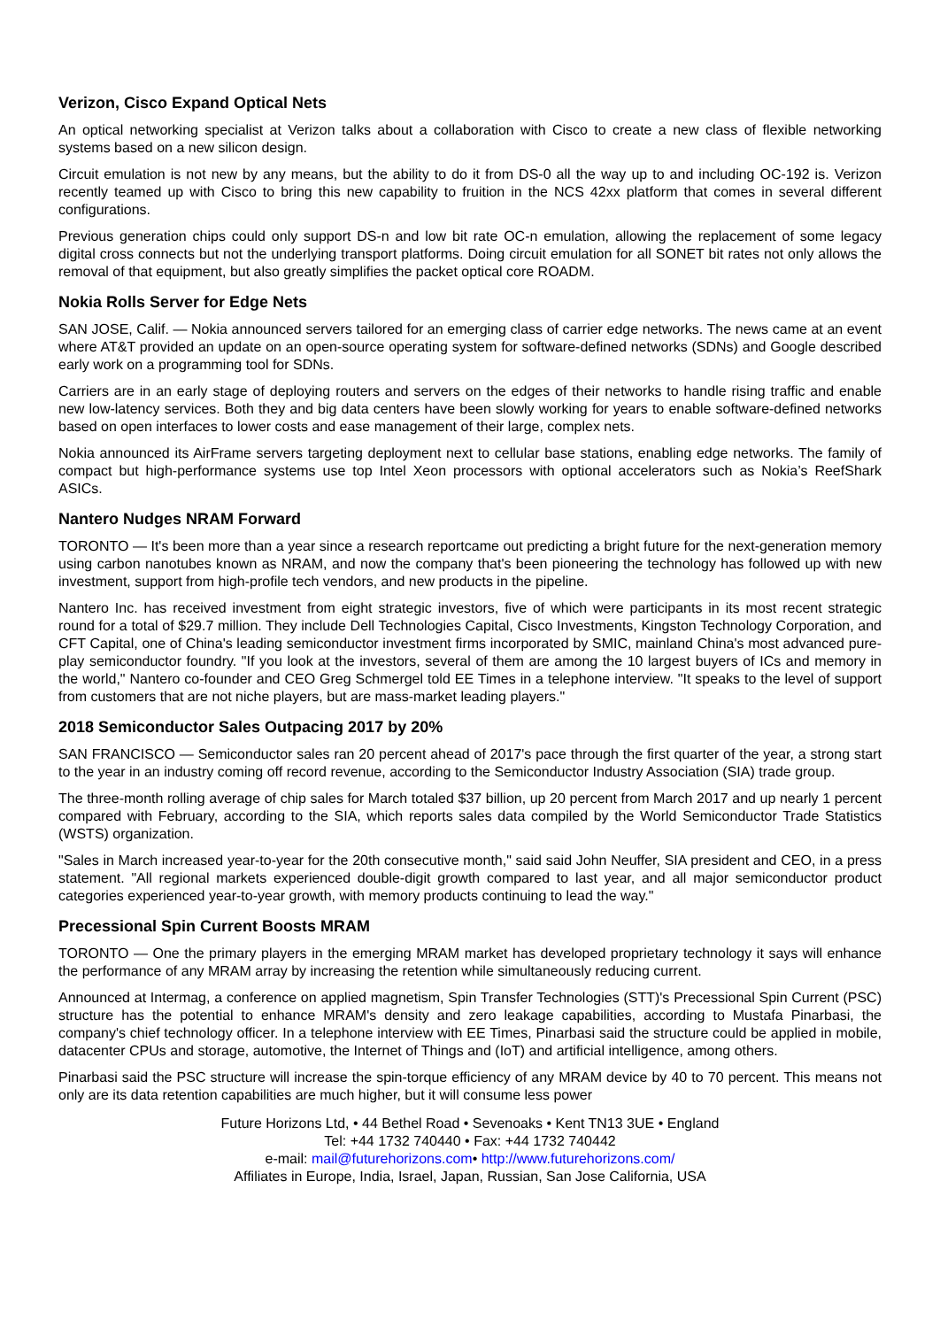Verizon, Cisco Expand Optical Nets
An optical networking specialist at Verizon talks about a collaboration with Cisco to create a new class of flexible networking systems based on a new silicon design.
Circuit emulation is not new by any means, but the ability to do it from DS-0 all the way up to and including OC-192 is. Verizon recently teamed up with Cisco to bring this new capability to fruition in the NCS 42xx platform that comes in several different configurations.
Previous generation chips could only support DS-n and low bit rate OC-n emulation, allowing the replacement of some legacy digital cross connects but not the underlying transport platforms. Doing circuit emulation for all SONET bit rates not only allows the removal of that equipment, but also greatly simplifies the packet optical core ROADM.
Nokia Rolls Server for Edge Nets
SAN JOSE, Calif. — Nokia announced servers tailored for an emerging class of carrier edge networks. The news came at an event where AT&T provided an update on an open-source operating system for software-defined networks (SDNs) and Google described early work on a programming tool for SDNs.
Carriers are in an early stage of deploying routers and servers on the edges of their networks to handle rising traffic and enable new low-latency services. Both they and big data centers have been slowly working for years to enable software-defined networks based on open interfaces to lower costs and ease management of their large, complex nets.
Nokia announced its AirFrame servers targeting deployment next to cellular base stations, enabling edge networks. The family of compact but high-performance systems use top Intel Xeon processors with optional accelerators such as Nokia’s ReefShark ASICs.
Nantero Nudges NRAM Forward
TORONTO — It's been more than a year since a research reportcame out predicting a bright future for the next-generation memory using carbon nanotubes known as NRAM, and now the company that's been pioneering the technology has followed up with new investment, support from high-profile tech vendors, and new products in the pipeline.
Nantero Inc. has received investment from eight strategic investors, five of which were participants in its most recent strategic round for a total of $29.7 million. They include Dell Technologies Capital, Cisco Investments, Kingston Technology Corporation, and CFT Capital, one of China's leading semiconductor investment firms incorporated by SMIC, mainland China's most advanced pure-play semiconductor foundry. "If you look at the investors, several of them are among the 10 largest buyers of ICs and memory in the world," Nantero co-founder and CEO Greg Schmergel told EE Times in a telephone interview. "It speaks to the level of support from customers that are not niche players, but are mass-market leading players."
2018 Semiconductor Sales Outpacing 2017 by 20%
SAN FRANCISCO — Semiconductor sales ran 20 percent ahead of 2017's pace through the first quarter of the year, a strong start to the year in an industry coming off record revenue, according to the Semiconductor Industry Association (SIA) trade group.
The three-month rolling average of chip sales for March totaled $37 billion, up 20 percent from March 2017 and up nearly 1 percent compared with February, according to the SIA, which reports sales data compiled by the World Semiconductor Trade Statistics (WSTS) organization.
"Sales in March increased year-to-year for the 20th consecutive month," said said John Neuffer, SIA president and CEO, in a press statement. "All regional markets experienced double-digit growth compared to last year, and all major semiconductor product categories experienced year-to-year growth, with memory products continuing to lead the way."
Precessional Spin Current Boosts MRAM
TORONTO — One the primary players in the emerging MRAM market has developed proprietary technology it says will enhance the performance of any MRAM array by increasing the retention while simultaneously reducing current.
Announced at Intermag, a conference on applied magnetism, Spin Transfer Technologies (STT)'s Precessional Spin Current (PSC) structure has the potential to enhance MRAM's density and zero leakage capabilities, according to Mustafa Pinarbasi, the company's chief technology officer. In a telephone interview with EE Times, Pinarbasi said the structure could be applied in mobile, datacenter CPUs and storage, automotive, the Internet of Things and (IoT) and artificial intelligence, among others.
Pinarbasi said the PSC structure will increase the spin-torque efficiency of any MRAM device by 40 to 70 percent. This means not only are its data retention capabilities are much higher, but it will consume less power
Future Horizons Ltd, • 44 Bethel Road • Sevenoaks • Kent TN13 3UE • England
Tel: +44 1732 740440 • Fax: +44 1732 740442
e-mail: mail@futurehorizons.com• http://www.futurehorizons.com/
Affiliates in Europe, India, Israel, Japan, Russian, San Jose California, USA